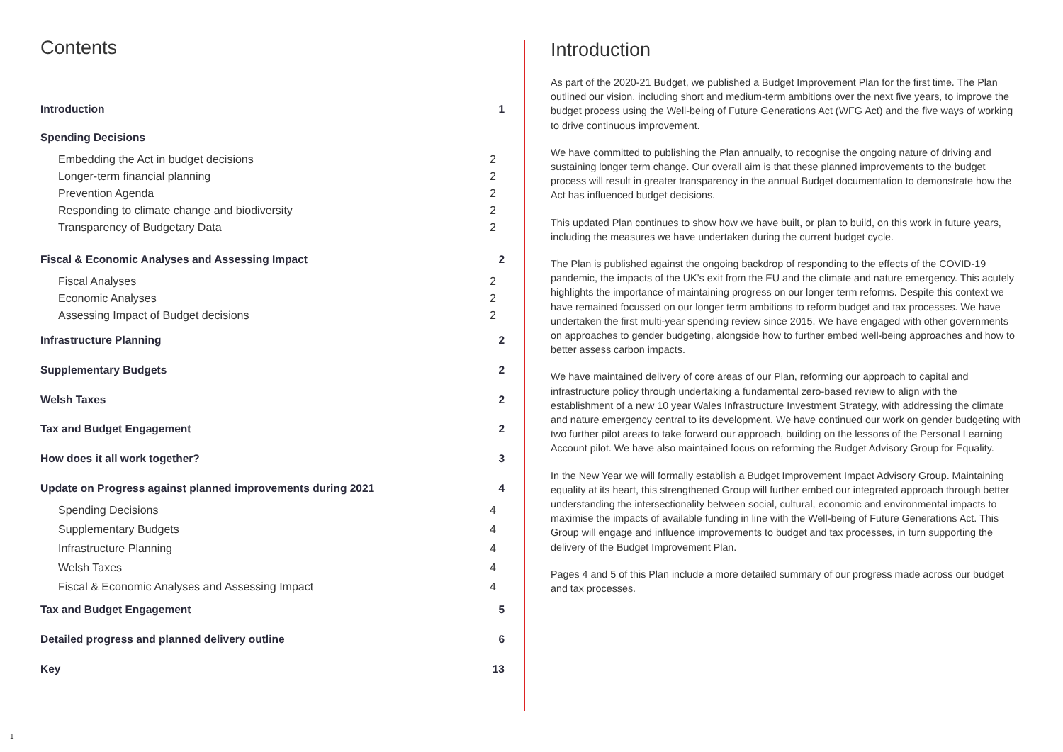Contents
Introduction 1
Spending Decisions
Embedding the Act in budget decisions 2
Longer-term financial planning 2
Prevention Agenda 2
Responding to climate change and biodiversity 2
Transparency of Budgetary Data 2
Fiscal & Economic Analyses and Assessing Impact 2
Fiscal Analyses 2
Economic Analyses 2
Assessing Impact of Budget decisions 2
Infrastructure Planning 2
Supplementary Budgets 2
Welsh Taxes 2
Tax and Budget Engagement 2
How does it all work together? 3
Update on Progress against planned improvements during 2021 4
Spending Decisions 4
Supplementary Budgets 4
Infrastructure Planning 4
Welsh Taxes 4
Fiscal & Economic Analyses and Assessing Impact 4
Tax and Budget Engagement 5
Detailed progress and planned delivery outline 6
Key 13
Introduction
As part of the 2020-21 Budget, we published a Budget Improvement Plan for the first time. The Plan outlined our vision, including short and medium-term ambitions over the next five years, to improve the budget process using the Well-being of Future Generations Act (WFG Act) and the five ways of working to drive continuous improvement.
We have committed to publishing the Plan annually, to recognise the ongoing nature of driving and sustaining longer term change. Our overall aim is that these planned improvements to the budget process will result in greater transparency in the annual Budget documentation to demonstrate how the Act has influenced budget decisions.
This updated Plan continues to show how we have built, or plan to build, on this work in future years, including the measures we have undertaken during the current budget cycle.
The Plan is published against the ongoing backdrop of responding to the effects of the COVID-19 pandemic, the impacts of the UK’s exit from the EU and the climate and nature emergency. This acutely highlights the importance of maintaining progress on our longer term reforms. Despite this context we have remained focussed on our longer term ambitions to reform budget and tax processes. We have undertaken the first multi-year spending review since 2015. We have engaged with other governments on approaches to gender budgeting, alongside how to further embed well-being approaches and how to better assess carbon impacts.
We have maintained delivery of core areas of our Plan, reforming our approach to capital and infrastructure policy through undertaking a fundamental zero-based review to align with the establishment of a new 10 year Wales Infrastructure Investment Strategy, with addressing the climate and nature emergency central to its development. We have continued our work on gender budgeting with two further pilot areas to take forward our approach, building on the lessons of the Personal Learning Account pilot. We have also maintained focus on reforming the Budget Advisory Group for Equality.
In the New Year we will formally establish a Budget Improvement Impact Advisory Group. Maintaining equality at its heart, this strengthened Group will further embed our integrated approach through better understanding the intersectionality between social, cultural, economic and environmental impacts to maximise the impacts of available funding in line with the Well-being of Future Generations Act. This Group will engage and influence improvements to budget and tax processes, in turn supporting the delivery of the Budget Improvement Plan.
Pages 4 and 5 of this Plan include a more detailed summary of our progress made across our budget and tax processes.
1